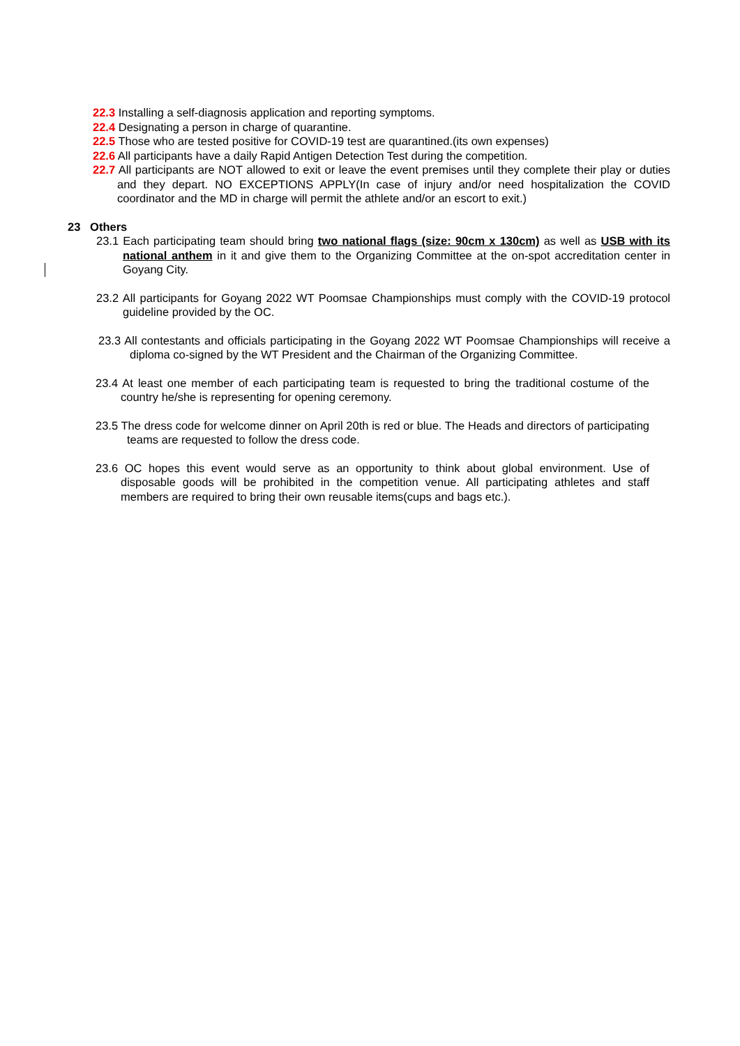22.3 Installing a self-diagnosis application and reporting symptoms.
22.4 Designating a person in charge of quarantine.
22.5 Those who are tested positive for COVID-19 test are quarantined.(its own expenses)
22.6 All participants have a daily Rapid Antigen Detection Test during the competition.
22.7 All participants are NOT allowed to exit or leave the event premises until they complete their play or duties and they depart. NO EXCEPTIONS APPLY(In case of injury and/or need hospitalization the COVID coordinator and the MD in charge will permit the athlete and/or an escort to exit.)
23 Others
23.1 Each participating team should bring two national flags (size: 90cm x 130cm) as well as USB with its national anthem in it and give them to the Organizing Committee at the on-spot accreditation center in Goyang City.
23.2 All participants for Goyang 2022 WT Poomsae Championships must comply with the COVID-19 protocol guideline provided by the OC.
23.3 All contestants and officials participating in the Goyang 2022 WT Poomsae Championships will receive a diploma co-signed by the WT President and the Chairman of the Organizing Committee.
23.4 At least one member of each participating team is requested to bring the traditional costume of the country he/she is representing for opening ceremony.
23.5 The dress code for welcome dinner on April 20th is red or blue. The Heads and directors of participating teams are requested to follow the dress code.
23.6 OC hopes this event would serve as an opportunity to think about global environment. Use of disposable goods will be prohibited in the competition venue. All participating athletes and staff members are required to bring their own reusable items(cups and bags etc.).